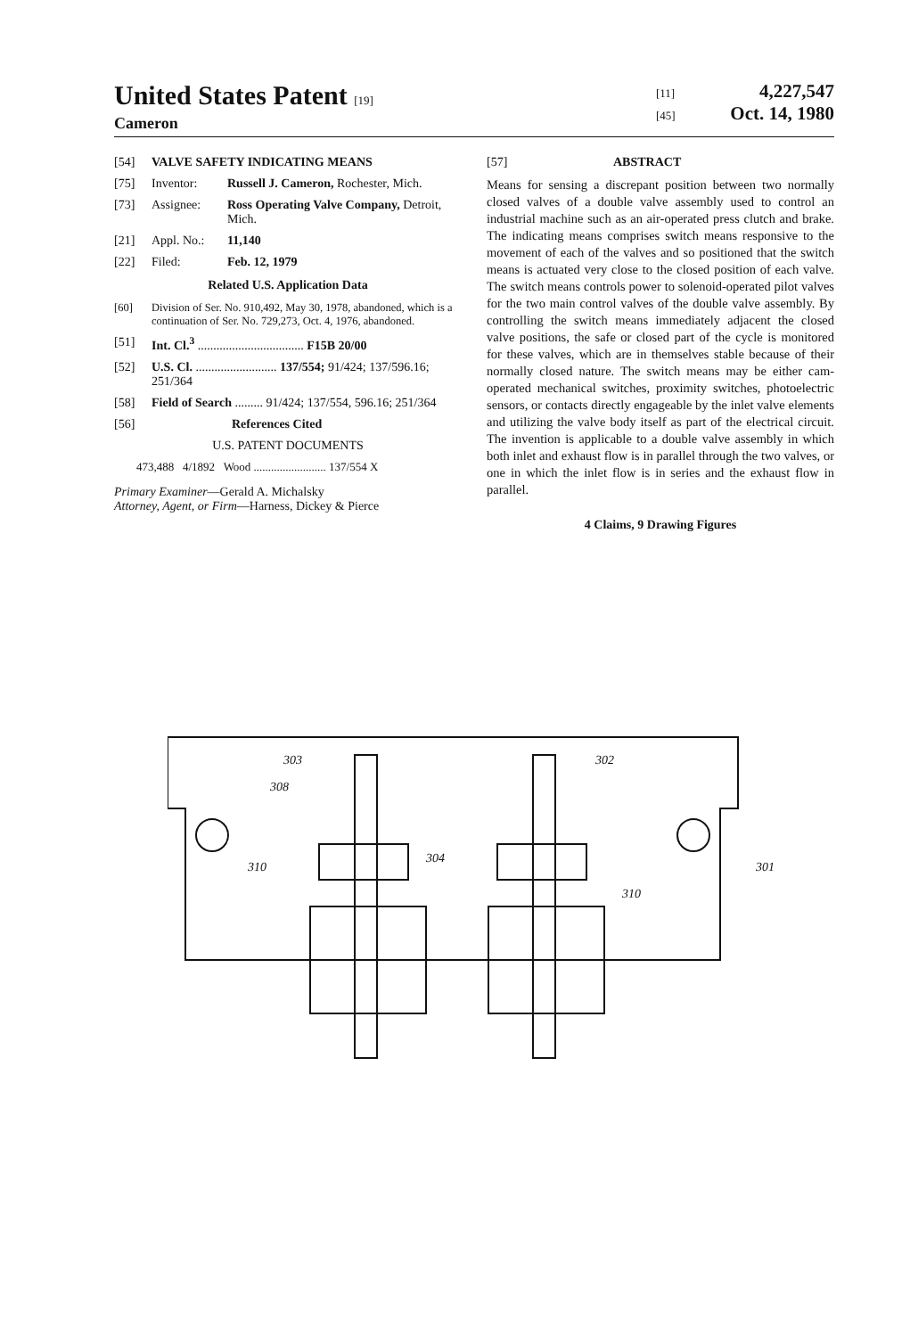United States Patent [19]
Cameron
[11] 4,227,547
[45] Oct. 14, 1980
[54] VALVE SAFETY INDICATING MEANS
[75] Inventor: Russell J. Cameron, Rochester, Mich.
[73] Assignee: Ross Operating Valve Company, Detroit, Mich.
[21] Appl. No.: 11,140
[22] Filed: Feb. 12, 1979
Related U.S. Application Data
[60] Division of Ser. No. 910,492, May 30, 1978, abandoned, which is a continuation of Ser. No. 729,273, Oct. 4, 1976, abandoned.
[51] Int. Cl.<sup>3</sup> .................................. F15B 20/00
[52] U.S. Cl. .......................... 137/554; 91/424; 137/596.16; 251/364
[58] Field of Search ......... 91/424; 137/554, 596.16; 251/364
[56] References Cited
U.S. PATENT DOCUMENTS
473,488 4/1892 Wood ......................... 137/554 X
Primary Examiner—Gerald A. Michalsky
Attorney, Agent, or Firm—Harness, Dickey & Pierce
[57] ABSTRACT
Means for sensing a discrepant position between two normally closed valves of a double valve assembly used to control an industrial machine such as an air-operated press clutch and brake. The indicating means comprises switch means responsive to the movement of each of the valves and so positioned that the switch means is actuated very close to the closed position of each valve. The switch means controls power to solenoid-operated pilot valves for the two main control valves of the double valve assembly. By controlling the switch means immediately adjacent the closed valve positions, the safe or closed part of the cycle is monitored for these valves, which are in themselves stable because of their normally closed nature. The switch means may be either cam-operated mechanical switches, proximity switches, photoelectric sensors, or contacts directly engageable by the inlet valve elements and utilizing the valve body itself as part of the electrical circuit. The invention is applicable to a double valve assembly in which both inlet and exhaust flow is in parallel through the two valves, or one in which the inlet flow is in series and the exhaust flow in parallel.
4 Claims, 9 Drawing Figures
303
308
310
304
302
310
301